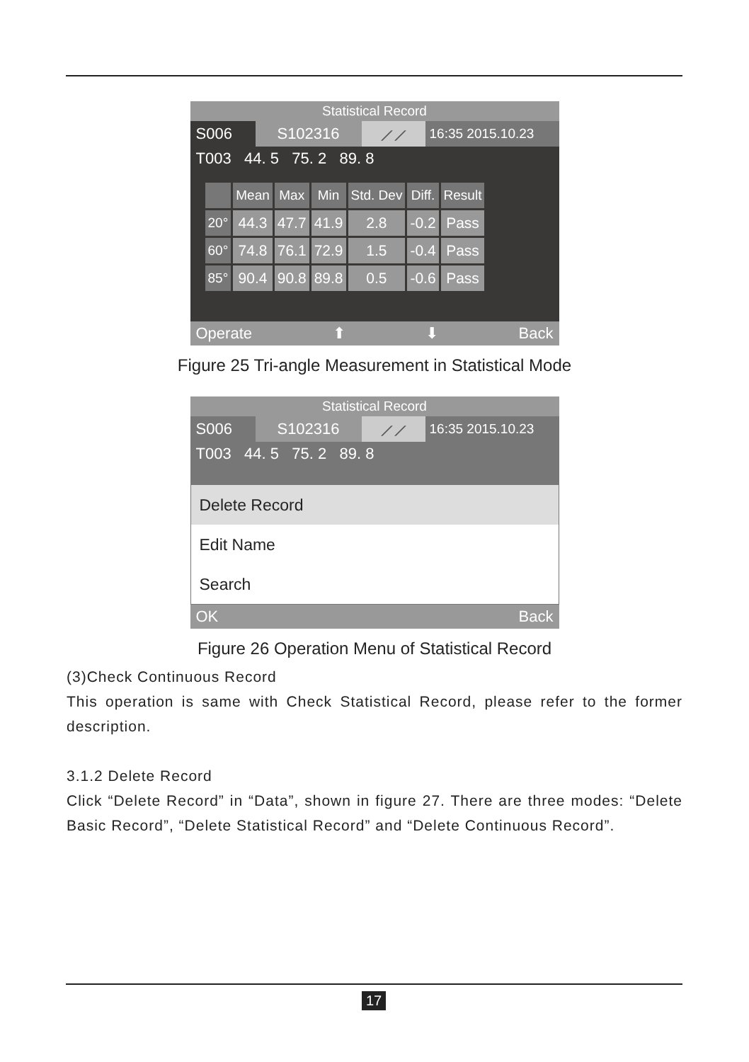Statistical Record
S006 S102316 ⟋⟋ 16:35 2015.10.23
T003 44. 5 75. 2 89. 8
| | Mean | Max | Min | Std. Dev | Diff. | Result |
| --- | --- | --- | --- | --- | --- | --- |
| 20° | 44.3 | 47.7 | 41.9 | 2.8 | -0.2 | Pass |
| 60° | 74.8 | 76.1 | 72.9 | 1.5 | -0.4 | Pass |
| 85° | 90.4 | 90.8 | 89.8 | 0.5 | -0.6 | Pass |
Operate ⬆ ⬇ Back
Figure 25 Tri-angle Measurement in Statistical Mode
Statistical Record
S006 S102316 ⟋⟋ 16:35 2015.10.23
T003 44. 5 75. 2 89. 8
Delete Record
Edit Name
Search
OK Back
Figure 26 Operation Menu of Statistical Record
(3)Check Continuous Record
This operation is same with Check Statistical Record, please refer to the former description.
3.1.2 Delete Record
Click “Delete Record” in “Data”, shown in figure 27. There are three modes: “Delete Basic Record”, “Delete Statistical Record” and “Delete Continuous Record”.
17